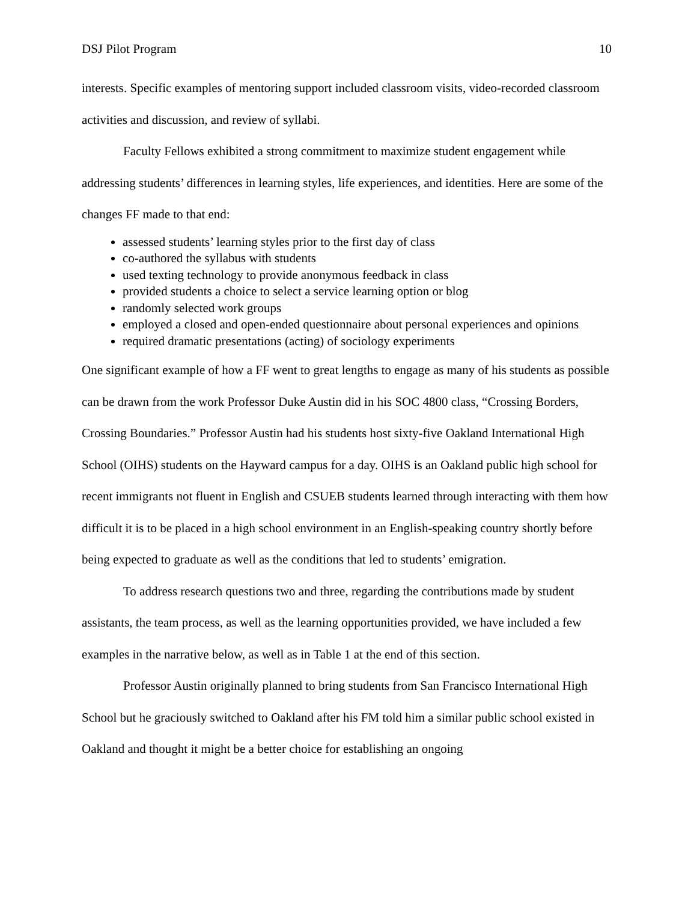DSJ Pilot Program 10
interests. Specific examples of mentoring support included classroom visits, video-recorded classroom activities and discussion, and review of syllabi.
Faculty Fellows exhibited a strong commitment to maximize student engagement while addressing students’ differences in learning styles, life experiences, and identities. Here are some of the changes FF made to that end:
assessed students’ learning styles prior to the first day of class
co-authored the syllabus with students
used texting technology to provide anonymous feedback in class
provided students a choice to select a service learning option or blog
randomly selected work groups
employed a closed and open-ended questionnaire about personal experiences and opinions
required dramatic presentations (acting) of sociology experiments
One significant example of how a FF went to great lengths to engage as many of his students as possible can be drawn from the work Professor Duke Austin did in his SOC 4800 class, “Crossing Borders, Crossing Boundaries.” Professor Austin had his students host sixty-five Oakland International High School (OIHS) students on the Hayward campus for a day. OIHS is an Oakland public high school for recent immigrants not fluent in English and CSUEB students learned through interacting with them how difficult it is to be placed in a high school environment in an English-speaking country shortly before being expected to graduate as well as the conditions that led to students’ emigration.
To address research questions two and three, regarding the contributions made by student assistants, the team process, as well as the learning opportunities provided, we have included a few examples in the narrative below, as well as in Table 1 at the end of this section.
Professor Austin originally planned to bring students from San Francisco International High School but he graciously switched to Oakland after his FM told him a similar public school existed in Oakland and thought it might be a better choice for establishing an ongoing